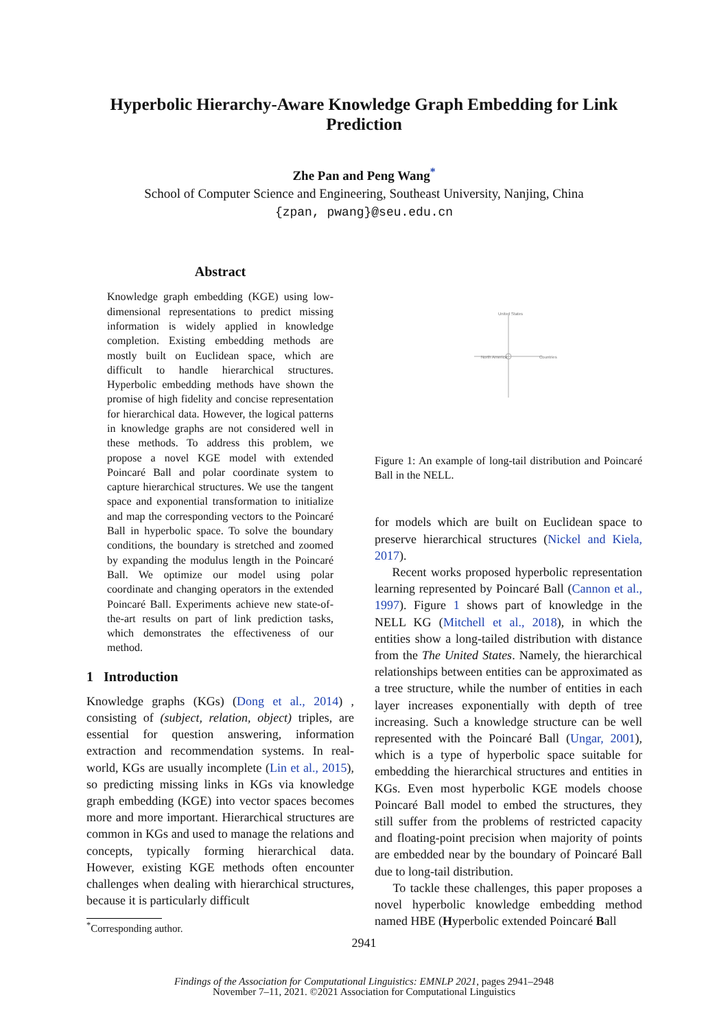Hyperbolic Hierarchy-Aware Knowledge Graph Embedding for Link Prediction
Zhe Pan and Peng Wang<sup>*</sup>
School of Computer Science and Engineering, Southeast University, Nanjing, China
{zpan, pwang}@seu.edu.cn
Abstract
Knowledge graph embedding (KGE) using low-dimensional representations to predict missing information is widely applied in knowledge completion. Existing embedding methods are mostly built on Euclidean space, which are difficult to handle hierarchical structures. Hyperbolic embedding methods have shown the promise of high fidelity and concise representation for hierarchical data. However, the logical patterns in knowledge graphs are not considered well in these methods. To address this problem, we propose a novel KGE model with extended Poincaré Ball and polar coordinate system to capture hierarchical structures. We use the tangent space and exponential transformation to initialize and map the corresponding vectors to the Poincaré Ball in hyperbolic space. To solve the boundary conditions, the boundary is stretched and zoomed by expanding the modulus length in the Poincaré Ball. We optimize our model using polar coordinate and changing operators in the extended Poincaré Ball. Experiments achieve new state-of-the-art results on part of link prediction tasks, which demonstrates the effectiveness of our method.
1 Introduction
Knowledge graphs (KGs) (Dong et al., 2014) , consisting of (subject, relation, object) triples, are essential for question answering, information extraction and recommendation systems. In real-world, KGs are usually incomplete (Lin et al., 2015), so predicting missing links in KGs via knowledge graph embedding (KGE) into vector spaces becomes more and more important. Hierarchical structures are common in KGs and used to manage the relations and concepts, typically forming hierarchical data. However, existing KGE methods often encounter challenges when dealing with hierarchical structures, because it is particularly difficult
<sup>*</sup> Corresponding author.
North America
Countries
United States
Figure 1: An example of long-tail distribution and Poincaré Ball in the NELL.
for models which are built on Euclidean space to preserve hierarchical structures (Nickel and Kiela, 2017).
Recent works proposed hyperbolic representation learning represented by Poincaré Ball (Cannon et al., 1997). Figure 1 shows part of knowledge in the NELL KG (Mitchell et al., 2018), in which the entities show a long-tailed distribution with distance from the The United States. Namely, the hierarchical relationships between entities can be approximated as a tree structure, while the number of entities in each layer increases exponentially with depth of tree increasing. Such a knowledge structure can be well represented with the Poincaré Ball (Ungar, 2001), which is a type of hyperbolic space suitable for embedding the hierarchical structures and entities in KGs. Even most hyperbolic KGE models choose Poincaré Ball model to embed the structures, they still suffer from the problems of restricted capacity and floating-point precision when majority of points are embedded near by the boundary of Poincaré Ball due to long-tail distribution.
To tackle these challenges, this paper proposes a novel hyperbolic knowledge embedding method named HBE (Hyperbolic extended Poincaré Ball
2941
Findings of the Association for Computational Linguistics: EMNLP 2021, pages 2941–2948
November 7–11, 2021. ©2021 Association for Computational Linguistics